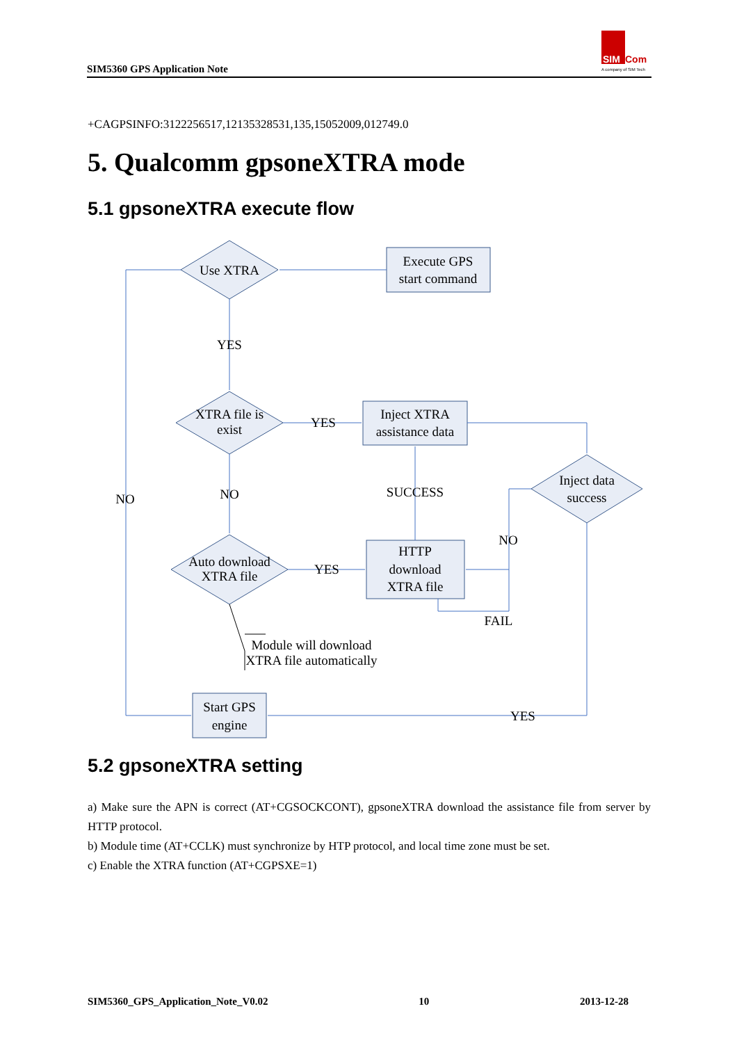SIM5360 GPS Application Note
SIM
Com
A company of SIM Tech
+CAGPSINFO:3122256517,12135328531,135,15052009,012749.0
5. Qualcomm gpsoneXTRA mode
5.1 gpsoneXTRA execute flow
Use XTRA
Execute GPS
start command
YES
XTRA file is
exist
YES
Inject XTRA
assistance data
NO
NO
SUCCESS
Inject data
success
NO
Auto download
XTRA file
YES
HTTP
download
XTRA file
FAIL
Module will download
XTRA file automatically
Start GPS
engine
YES
5.2 gpsoneXTRA setting
a) Make sure the APN is correct (AT+CGSOCKCONT), gpsoneXTRA download the assistance file from server by HTTP protocol.
b) Module time (AT+CCLK) must synchronize by HTP protocol, and local time zone must be set.
c) Enable the XTRA function (AT+CGPSXE=1)
SIM5360_GPS_Application_Note_V0.02 10 2013-12-28